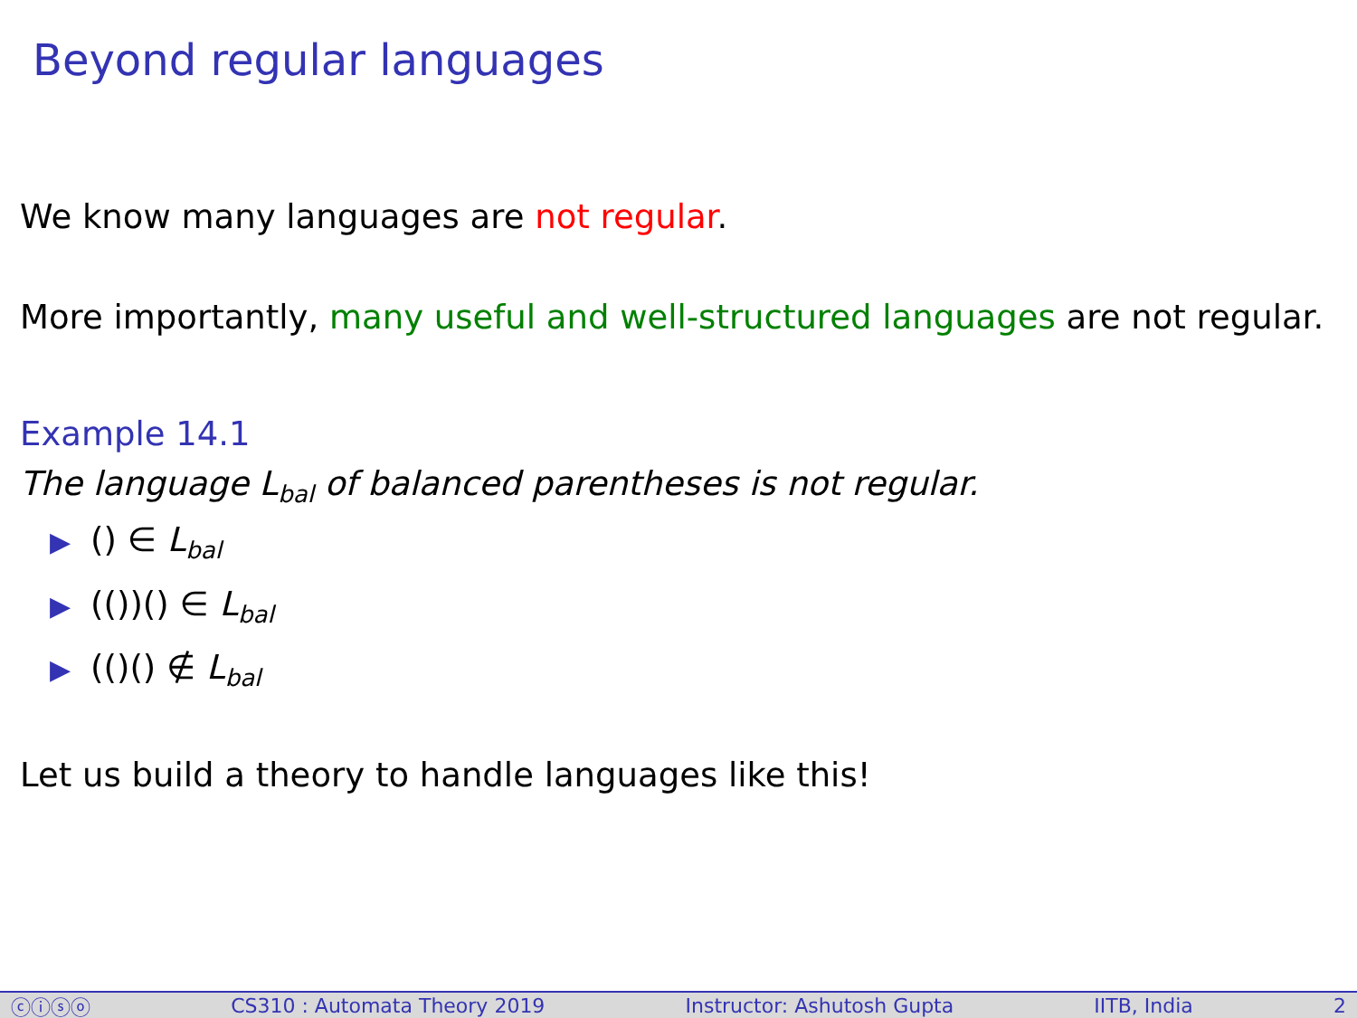Beyond regular languages
We know many languages are not regular.
More importantly, many useful and well-structured languages are not regular.
Example 14.1
The language L<sub>bal</sub> of balanced parentheses is not regular.
▶ () ∈ L<sub>bal</sub>
▶ (())() ∈ L<sub>bal</sub>
▶ (()() ∉ L<sub>bal</sub>
Let us build a theory to handle languages like this!
ⓒⓘⓢⓞ CS310 : Automata Theory 2019 Instructor: Ashutosh Gupta IITB, India 2